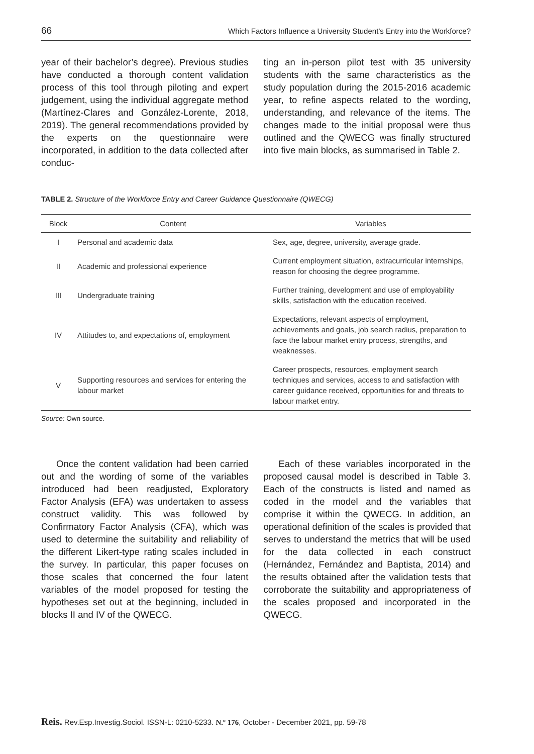66 Which Factors Influence a University Student’s Entry into the Workforce?
year of their bachelor’s degree). Previous studies have conducted a thorough content validation process of this tool through piloting and expert judgement, using the individual aggregate method (Martínez-Clares and González-Lorente, 2018, 2019). The general recommendations provided by the experts on the questionnaire were incorporated, in addition to the data collected after conduc-
ting an in-person pilot test with 35 university students with the same characteristics as the study population during the 2015-2016 academic year, to refine aspects related to the wording, understanding, and relevance of the items. The changes made to the initial proposal were thus outlined and the QWECG was finally structured into five main blocks, as summarised in Table 2.
TABLE 2. Structure of the Workforce Entry and Career Guidance Questionnaire (QWECG)
| Block | Content | Variables |
| --- | --- | --- |
| I | Personal and academic data | Sex, age, degree, university, average grade. |
| II | Academic and professional experience | Current employment situation, extracurricular internships, reason for choosing the degree programme. |
| III | Undergraduate training | Further training, development and use of employability skills, satisfaction with the education received. |
| IV | Attitudes to, and expectations of, employment | Expectations, relevant aspects of employment, achievements and goals, job search radius, preparation to face the labour market entry process, strengths, and weaknesses. |
| V | Supporting resources and services for entering the labour market | Career prospects, resources, employment search techniques and services, access to and satisfaction with career guidance received, opportunities for and threats to labour market entry. |
Source: Own source.
Once the content validation had been carried out and the wording of some of the variables introduced had been readjusted, Exploratory Factor Analysis (EFA) was undertaken to assess construct validity. This was followed by Confirmatory Factor Analysis (CFA), which was used to determine the suitability and reliability of the different Likert-type rating scales included in the survey. In particular, this paper focuses on those scales that concerned the four latent variables of the model proposed for testing the hypotheses set out at the beginning, included in blocks II and IV of the QWECG.
Each of these variables incorporated in the proposed causal model is described in Table 3. Each of the constructs is listed and named as coded in the model and the variables that comprise it within the QWECG. In addition, an operational definition of the scales is provided that serves to understand the metrics that will be used for the data collected in each construct (Hernández, Fernández and Baptista, 2014) and the results obtained after the validation tests that corroborate the suitability and appropriateness of the scales proposed and incorporated in the QWECG.
Reis. Rev.Esp.Investig.Sociol. ISSN-L: 0210-5233. N.º 176, October - December 2021, pp. 59-78